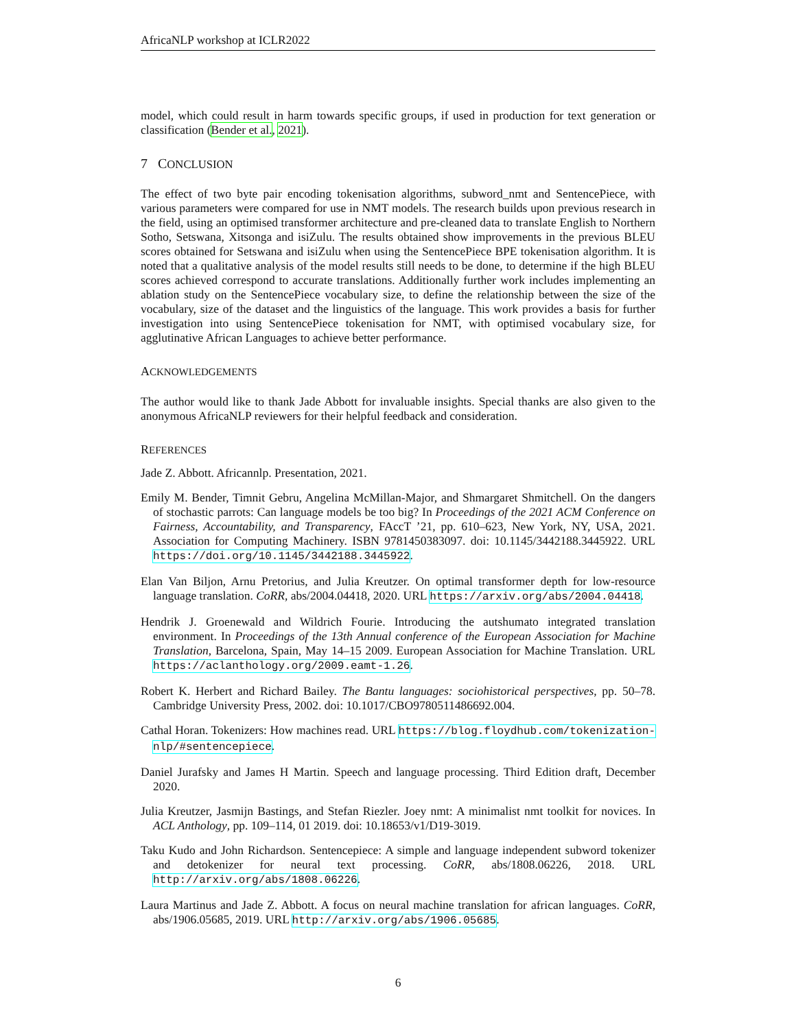AfricaNLP workshop at ICLR2022
model, which could result in harm towards specific groups, if used in production for text generation or classification (Bender et al., 2021).
7 CONCLUSION
The effect of two byte pair encoding tokenisation algorithms, subword_nmt and SentencePiece, with various parameters were compared for use in NMT models. The research builds upon previous research in the field, using an optimised transformer architecture and pre-cleaned data to translate English to Northern Sotho, Setswana, Xitsonga and isiZulu. The results obtained show improvements in the previous BLEU scores obtained for Setswana and isiZulu when using the SentencePiece BPE tokenisation algorithm. It is noted that a qualitative analysis of the model results still needs to be done, to determine if the high BLEU scores achieved correspond to accurate translations. Additionally further work includes implementing an ablation study on the SentencePiece vocabulary size, to define the relationship between the size of the vocabulary, size of the dataset and the linguistics of the language. This work provides a basis for further investigation into using SentencePiece tokenisation for NMT, with optimised vocabulary size, for agglutinative African Languages to achieve better performance.
ACKNOWLEDGEMENTS
The author would like to thank Jade Abbott for invaluable insights. Special thanks are also given to the anonymous AfricaNLP reviewers for their helpful feedback and consideration.
REFERENCES
Jade Z. Abbott. Africannlp. Presentation, 2021.
Emily M. Bender, Timnit Gebru, Angelina McMillan-Major, and Shmargaret Shmitchell. On the dangers of stochastic parrots: Can language models be too big? In Proceedings of the 2021 ACM Conference on Fairness, Accountability, and Transparency, FAccT ’21, pp. 610–623, New York, NY, USA, 2021. Association for Computing Machinery. ISBN 9781450383097. doi: 10.1145/3442188.3445922. URL https://doi.org/10.1145/3442188.3445922.
Elan Van Biljon, Arnu Pretorius, and Julia Kreutzer. On optimal transformer depth for low-resource language translation. CoRR, abs/2004.04418, 2020. URL https://arxiv.org/abs/2004.04418.
Hendrik J. Groenewald and Wildrich Fourie. Introducing the autshumato integrated translation environment. In Proceedings of the 13th Annual conference of the European Association for Machine Translation, Barcelona, Spain, May 14–15 2009. European Association for Machine Translation. URL https://aclanthology.org/2009.eamt-1.26.
Robert K. Herbert and Richard Bailey. The Bantu languages: sociohistorical perspectives, pp. 50–78. Cambridge University Press, 2002. doi: 10.1017/CBO9780511486692.004.
Cathal Horan. Tokenizers: How machines read. URL https://blog.floydhub.com/tokenization-nlp/#sentencepiece.
Daniel Jurafsky and James H Martin. Speech and language processing. Third Edition draft, December 2020.
Julia Kreutzer, Jasmijn Bastings, and Stefan Riezler. Joey nmt: A minimalist nmt toolkit for novices. In ACL Anthology, pp. 109–114, 01 2019. doi: 10.18653/v1/D19-3019.
Taku Kudo and John Richardson. Sentencepiece: A simple and language independent subword tokenizer and detokenizer for neural text processing. CoRR, abs/1808.06226, 2018. URL http://arxiv.org/abs/1808.06226.
Laura Martinus and Jade Z. Abbott. A focus on neural machine translation for african languages. CoRR, abs/1906.05685, 2019. URL http://arxiv.org/abs/1906.05685.
6